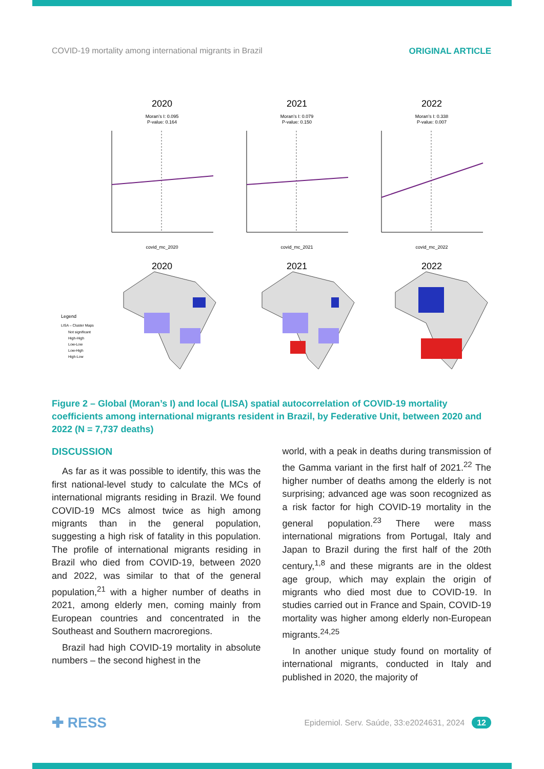COVID-19 mortality among international migrants in Brazil ORIGINAL ARTICLE
2020
Moran’s I: 0.095
P-value: 0.164
2021
Moran’s I: 0.079
P-value: 0.150
2022
Moran’s I: 0.338
P-value: 0.007
covid_mc_2020
covid_mc_2021
covid_mc_2022
2020
2021
2022
Legend
LISA – Cluster Maps
Not significant
High-High
Low-Low
Low-High
High-Low
Figure 2 – Global (Moran’s I) and local (LISA) spatial autocorrelation of COVID-19 mortality coefficients among international migrants resident in Brazil, by Federative Unit, between 2020 and 2022 (N = 7,737 deaths)
DISCUSSION
As far as it was possible to identify, this was the first national-level study to calculate the MCs of international migrants residing in Brazil. We found COVID-19 MCs almost twice as high among migrants than in the general population, suggesting a high risk of fatality in this population. The profile of international migrants residing in Brazil who died from COVID-19, between 2020 and 2022, was similar to that of the general population,<sup>21</sup> with a higher number of deaths in 2021, among elderly men, coming mainly from European countries and concentrated in the Southeast and Southern macroregions.
Brazil had high COVID-19 mortality in absolute numbers – the second highest in the
world, with a peak in deaths during transmission of the Gamma variant in the first half of 2021.<sup>22</sup> The higher number of deaths among the elderly is not surprising; advanced age was soon recognized as a risk factor for high COVID-19 mortality in the general population.<sup>23</sup> There were mass international migrations from Portugal, Italy and Japan to Brazil during the first half of the 20th century,<sup>1,8</sup> and these migrants are in the oldest age group, which may explain the origin of migrants who died most due to COVID-19. In studies carried out in France and Spain, COVID-19 mortality was higher among elderly non-European migrants.<sup>24,25</sup>
In another unique study found on mortality of international migrants, conducted in Italy and published in 2020, the majority of
✚ RESS Epidemiol. Serv. Saúde, 33:e2024631, 2024 12